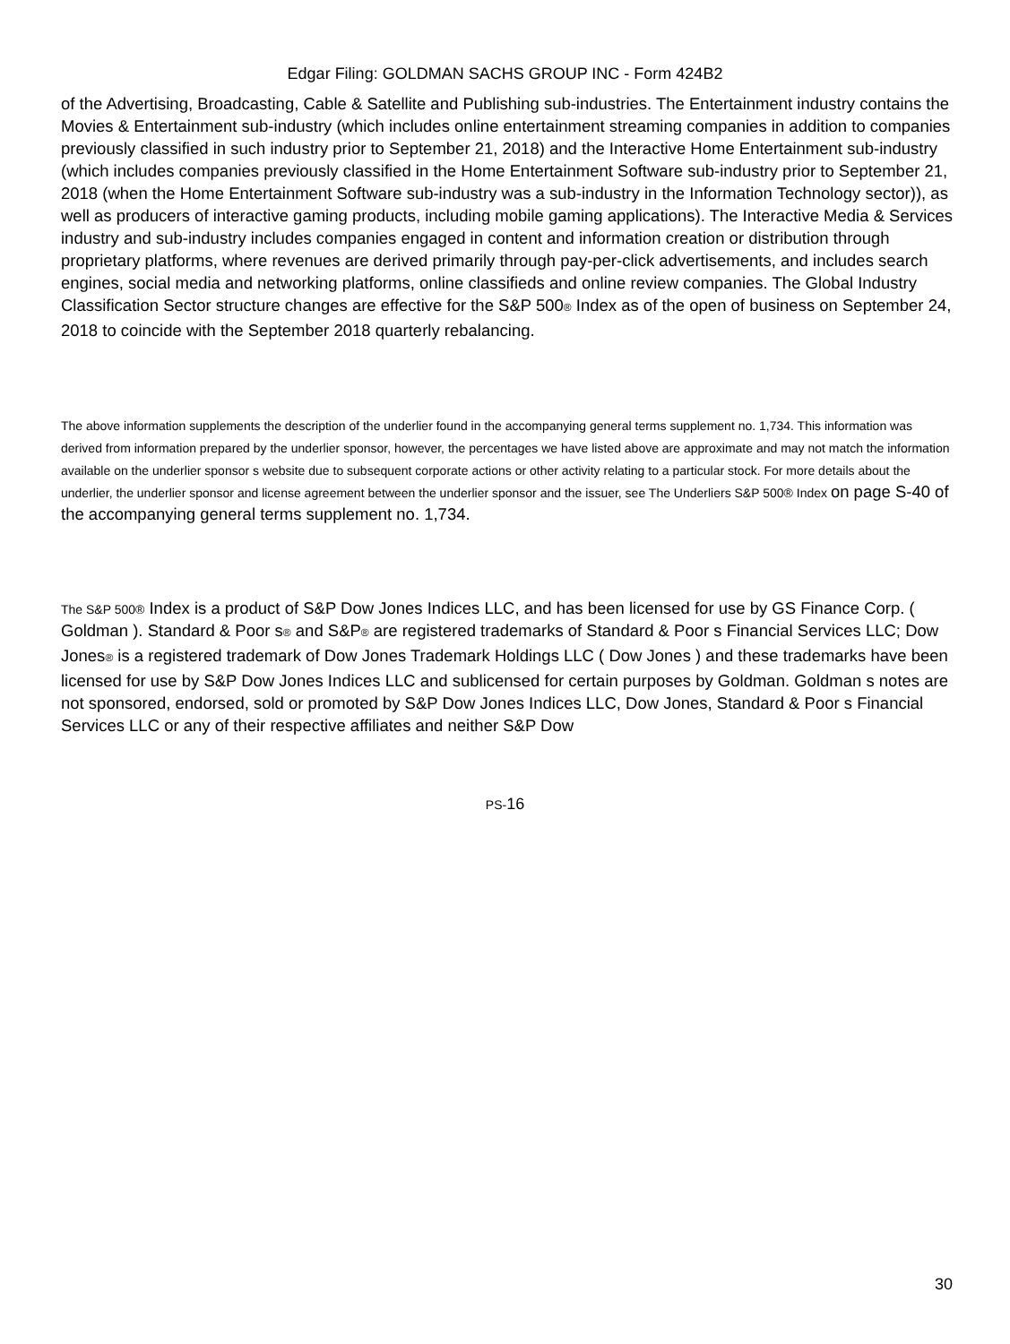Edgar Filing: GOLDMAN SACHS GROUP INC - Form 424B2
of the Advertising, Broadcasting, Cable & Satellite and Publishing sub-industries. The Entertainment industry contains the Movies & Entertainment sub-industry (which includes online entertainment streaming companies in addition to companies previously classified in such industry prior to September 21, 2018) and the Interactive Home Entertainment sub-industry (which includes companies previously classified in the Home Entertainment Software sub-industry prior to September 21, 2018 (when the Home Entertainment Software sub-industry was a sub-industry in the Information Technology sector)), as well as producers of interactive gaming products, including mobile gaming applications). The Interactive Media & Services industry and sub-industry includes companies engaged in content and information creation or distribution through proprietary platforms, where revenues are derived primarily through pay-per-click advertisements, and includes search engines, social media and networking platforms, online classifieds and online review companies. The Global Industry Classification Sector structure changes are effective for the S&P 500® Index as of the open of business on September 24, 2018 to coincide with the September 2018 quarterly rebalancing.
The above information supplements the description of the underlier found in the accompanying general terms supplement no. 1,734. This information was derived from information prepared by the underlier sponsor, however, the percentages we have listed above are approximate and may not match the information available on the underlier sponsor s website due to subsequent corporate actions or other activity relating to a particular stock. For more details about the underlier, the underlier sponsor and license agreement between the underlier sponsor and the issuer, see The Underliers S&P 500® Index on page S-40 of the accompanying general terms supplement no. 1,734.
The S&P 500® Index is a product of S&P Dow Jones Indices LLC, and has been licensed for use by GS Finance Corp. ( Goldman ). Standard & Poor s® and S&P® are registered trademarks of Standard & Poor s Financial Services LLC; Dow Jones® is a registered trademark of Dow Jones Trademark Holdings LLC ( Dow Jones ) and these trademarks have been licensed for use by S&P Dow Jones Indices LLC and sublicensed for certain purposes by Goldman. Goldman s notes are not sponsored, endorsed, sold or promoted by S&P Dow Jones Indices LLC, Dow Jones, Standard & Poor s Financial Services LLC or any of their respective affiliates and neither S&P Dow
PS-16
30